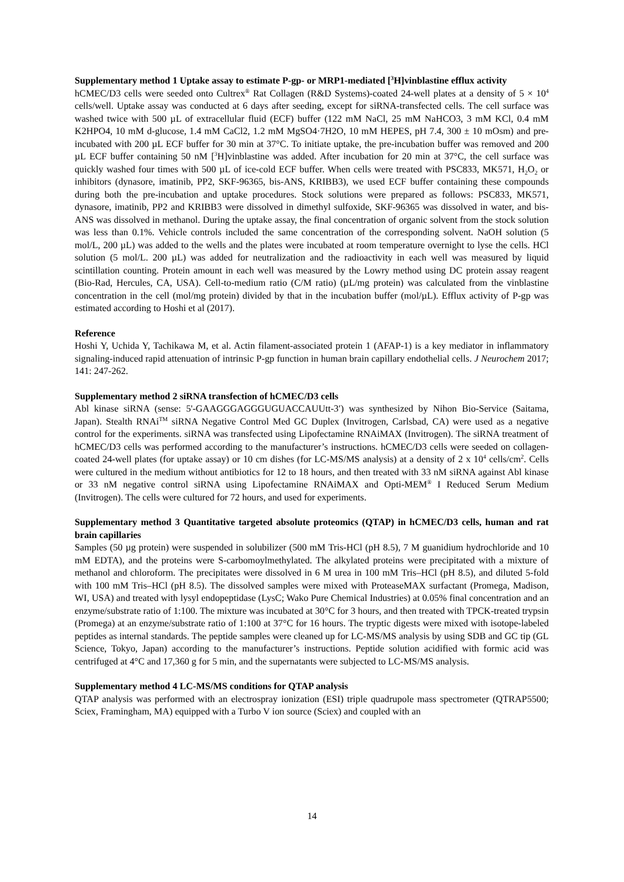Supplementary method 1 Uptake assay to estimate P-gp- or MRP1-mediated [<sup>3</sup>H]vinblastine efflux activity
hCMEC/D3 cells were seeded onto Cultrex<sup>®</sup> Rat Collagen (R&D Systems)-coated 24-well plates at a density of 5 × 10<sup>4</sup> cells/well. Uptake assay was conducted at 6 days after seeding, except for siRNA-transfected cells. The cell surface was washed twice with 500 µL of extracellular fluid (ECF) buffer (122 mM NaCl, 25 mM NaHCO3, 3 mM KCl, 0.4 mM K2HPO4, 10 mM d-glucose, 1.4 mM CaCl2, 1.2 mM MgSO4·7H2O, 10 mM HEPES, pH 7.4, 300 ± 10 mOsm) and pre-incubated with 200 µL ECF buffer for 30 min at 37°C. To initiate uptake, the pre-incubation buffer was removed and 200 µL ECF buffer containing 50 nM [<sup>3</sup>H]vinblastine was added. After incubation for 20 min at 37°C, the cell surface was quickly washed four times with 500 µL of ice-cold ECF buffer. When cells were treated with PSC833, MK571, H<sub>2</sub>O<sub>2</sub> or inhibitors (dynasore, imatinib, PP2, SKF-96365, bis-ANS, KRIBB3), we used ECF buffer containing these compounds during both the pre-incubation and uptake procedures. Stock solutions were prepared as follows: PSC833, MK571, dynasore, imatinib, PP2 and KRIBB3 were dissolved in dimethyl sulfoxide, SKF-96365 was dissolved in water, and bis-ANS was dissolved in methanol. During the uptake assay, the final concentration of organic solvent from the stock solution was less than 0.1%. Vehicle controls included the same concentration of the corresponding solvent. NaOH solution (5 mol/L, 200 µL) was added to the wells and the plates were incubated at room temperature overnight to lyse the cells. HCl solution (5 mol/L. 200 µL) was added for neutralization and the radioactivity in each well was measured by liquid scintillation counting. Protein amount in each well was measured by the Lowry method using DC protein assay reagent (Bio-Rad, Hercules, CA, USA). Cell-to-medium ratio (C/M ratio) (µL/mg protein) was calculated from the vinblastine concentration in the cell (mol/mg protein) divided by that in the incubation buffer (mol/µL). Efflux activity of P-gp was estimated according to Hoshi et al (2017).
Reference
Hoshi Y, Uchida Y, Tachikawa M, et al. Actin filament-associated protein 1 (AFAP-1) is a key mediator in inflammatory signaling-induced rapid attenuation of intrinsic P-gp function in human brain capillary endothelial cells. J Neurochem 2017; 141: 247-262.
Supplementary method 2 siRNA transfection of hCMEC/D3 cells
Abl kinase siRNA (sense: 5'-GAAGGGAGGGUGUACCAUUtt-3′) was synthesized by Nihon Bio-Service (Saitama, Japan). Stealth RNAi<sup>TM</sup> siRNA Negative Control Med GC Duplex (Invitrogen, Carlsbad, CA) were used as a negative control for the experiments. siRNA was transfected using Lipofectamine RNAiMAX (Invitrogen). The siRNA treatment of hCMEC/D3 cells was performed according to the manufacturer’s instructions. hCMEC/D3 cells were seeded on collagen-coated 24-well plates (for uptake assay) or 10 cm dishes (for LC-MS/MS analysis) at a density of 2 x 10<sup>4</sup> cells/cm<sup>2</sup>. Cells were cultured in the medium without antibiotics for 12 to 18 hours, and then treated with 33 nM siRNA against Abl kinase or 33 nM negative control siRNA using Lipofectamine RNAiMAX and Opti-MEM<sup>®</sup> I Reduced Serum Medium (Invitrogen). The cells were cultured for 72 hours, and used for experiments.
Supplementary method 3 Quantitative targeted absolute proteomics (QTAP) in hCMEC/D3 cells, human and rat brain capillaries
Samples (50 µg protein) were suspended in solubilizer (500 mM Tris-HCl (pH 8.5), 7 M guanidium hydrochloride and 10 mM EDTA), and the proteins were S-carbomoylmethylated. The alkylated proteins were precipitated with a mixture of methanol and chloroform. The precipitates were dissolved in 6 M urea in 100 mM Tris–HCl (pH 8.5), and diluted 5-fold with 100 mM Tris–HCl (pH 8.5). The dissolved samples were mixed with ProteaseMAX surfactant (Promega, Madison, WI, USA) and treated with lysyl endopeptidase (LysC; Wako Pure Chemical Industries) at 0.05% final concentration and an enzyme/substrate ratio of 1:100. The mixture was incubated at 30°C for 3 hours, and then treated with TPCK-treated trypsin (Promega) at an enzyme/substrate ratio of 1:100 at 37°C for 16 hours. The tryptic digests were mixed with isotope-labeled peptides as internal standards. The peptide samples were cleaned up for LC-MS/MS analysis by using SDB and GC tip (GL Science, Tokyo, Japan) according to the manufacturer’s instructions. Peptide solution acidified with formic acid was centrifuged at 4°C and 17,360 g for 5 min, and the supernatants were subjected to LC-MS/MS analysis.
Supplementary method 4 LC-MS/MS conditions for QTAP analysis
QTAP analysis was performed with an electrospray ionization (ESI) triple quadrupole mass spectrometer (QTRAP5500; Sciex, Framingham, MA) equipped with a Turbo V ion source (Sciex) and coupled with an
14